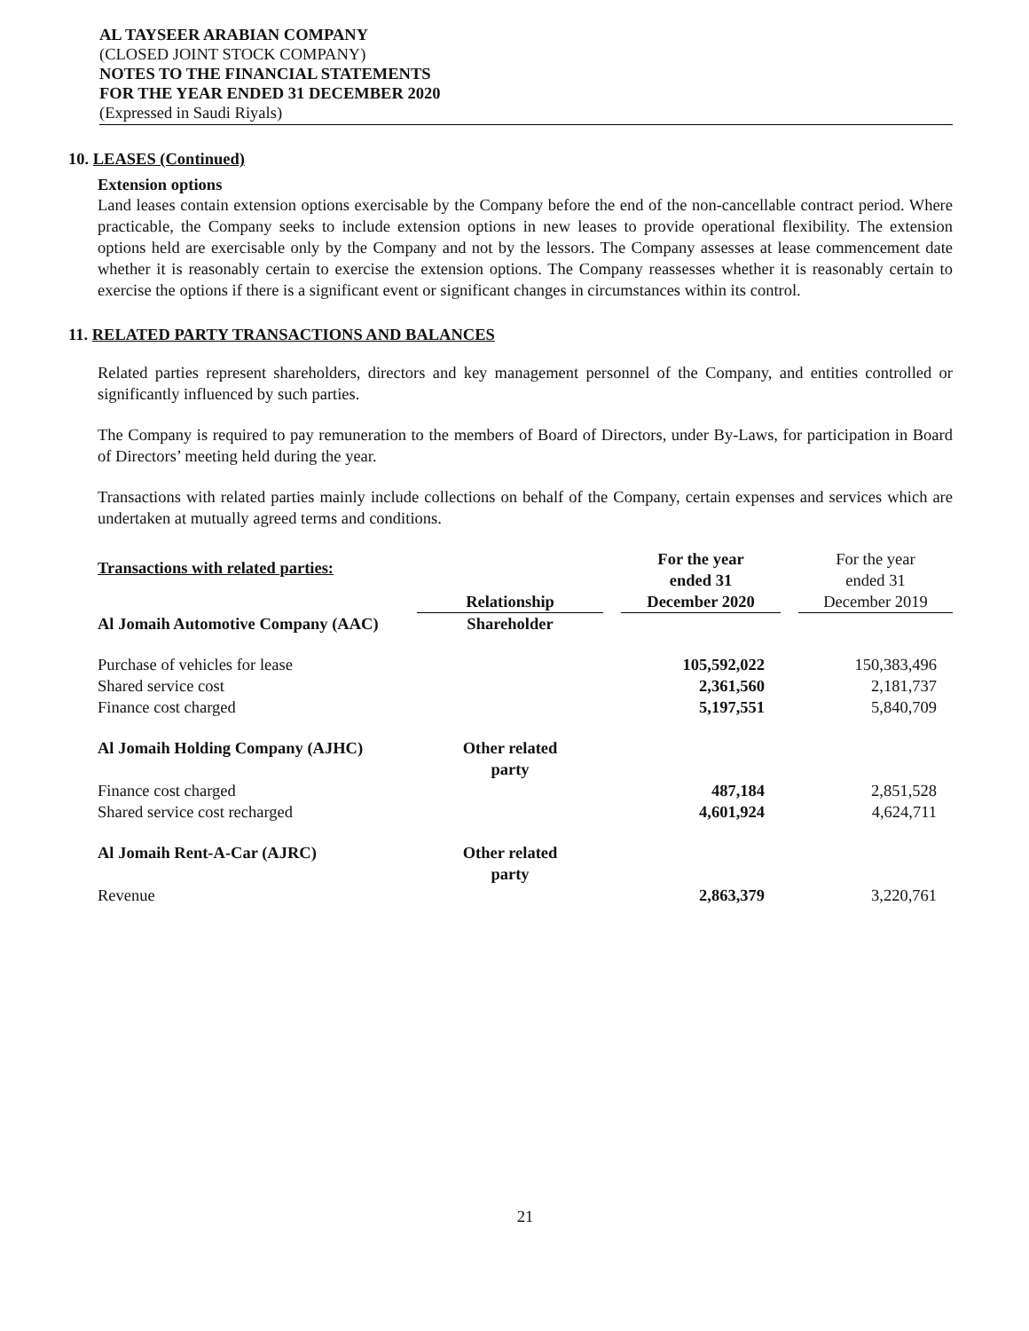AL TAYSEER ARABIAN COMPANY
(CLOSED JOINT STOCK COMPANY)
NOTES TO THE FINANCIAL STATEMENTS
FOR THE YEAR ENDED 31 DECEMBER 2020
(Expressed in Saudi Riyals)
10. LEASES (Continued)
Extension options
Land leases contain extension options exercisable by the Company before the end of the non-cancellable contract period. Where practicable, the Company seeks to include extension options in new leases to provide operational flexibility. The extension options held are exercisable only by the Company and not by the lessors. The Company assesses at lease commencement date whether it is reasonably certain to exercise the extension options. The Company reassesses whether it is reasonably certain to exercise the options if there is a significant event or significant changes in circumstances within its control.
11. RELATED PARTY TRANSACTIONS AND BALANCES
Related parties represent shareholders, directors and key management personnel of the Company, and entities controlled or significantly influenced by such parties.
The Company is required to pay remuneration to the members of Board of Directors, under By-Laws, for participation in Board of Directors’ meeting held during the year.
Transactions with related parties mainly include collections on behalf of the Company, certain expenses and services which are undertaken at mutually agreed terms and conditions.
| Transactions with related parties: | Relationship | | For the year ended 31 December 2020 | | For the year ended 31 December 2019 |
| --- | --- | --- | --- | --- | --- |
| Al Jomaih Automotive Company (AAC) | Shareholder | | | | |
| Purchase of vehicles for lease | | | 105,592,022 | | 150,383,496 |
| Shared service cost | | | 2,361,560 | | 2,181,737 |
| Finance cost charged | | | 5,197,551 | | 5,840,709 |
| Al Jomaih Holding Company (AJHC) | Other related party | | | | |
| Finance cost charged | | | 487,184 | | 2,851,528 |
| Shared service cost recharged | | | 4,601,924 | | 4,624,711 |
| Al Jomaih Rent-A-Car (AJRC) | Other related party | | | | |
| Revenue | | | 2,863,379 | | 3,220,761 |
21